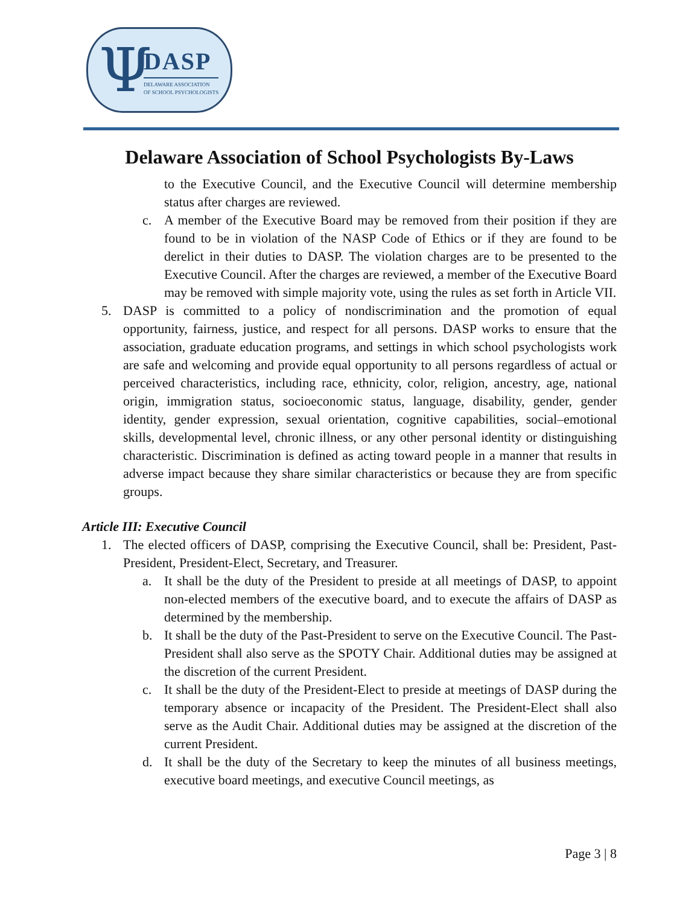Ψ DASP
DELAWARE ASSOCIATION
OF SCHOOL PSYCHOLOGISTS
Delaware Association of School Psychologists By-Laws
to the Executive Council, and the Executive Council will determine membership status after charges are reviewed.
c. A member of the Executive Board may be removed from their position if they are found to be in violation of the NASP Code of Ethics or if they are found to be derelict in their duties to DASP. The violation charges are to be presented to the Executive Council. After the charges are reviewed, a member of the Executive Board may be removed with simple majority vote, using the rules as set forth in Article VII.
5. DASP is committed to a policy of nondiscrimination and the promotion of equal opportunity, fairness, justice, and respect for all persons. DASP works to ensure that the association, graduate education programs, and settings in which school psychologists work are safe and welcoming and provide equal opportunity to all persons regardless of actual or perceived characteristics, including race, ethnicity, color, religion, ancestry, age, national origin, immigration status, socioeconomic status, language, disability, gender, gender identity, gender expression, sexual orientation, cognitive capabilities, social–emotional skills, developmental level, chronic illness, or any other personal identity or distinguishing characteristic. Discrimination is defined as acting toward people in a manner that results in adverse impact because they share similar characteristics or because they are from specific groups.
Article III: Executive Council
1. The elected officers of DASP, comprising the Executive Council, shall be: President, Past-President, President-Elect, Secretary, and Treasurer.
a. It shall be the duty of the President to preside at all meetings of DASP, to appoint non-elected members of the executive board, and to execute the affairs of DASP as determined by the membership.
b. It shall be the duty of the Past-President to serve on the Executive Council. The Past-President shall also serve as the SPOTY Chair. Additional duties may be assigned at the discretion of the current President.
c. It shall be the duty of the President-Elect to preside at meetings of DASP during the temporary absence or incapacity of the President. The President-Elect shall also serve as the Audit Chair. Additional duties may be assigned at the discretion of the current President.
d. It shall be the duty of the Secretary to keep the minutes of all business meetings, executive board meetings, and executive Council meetings, as
Page 3 | 8